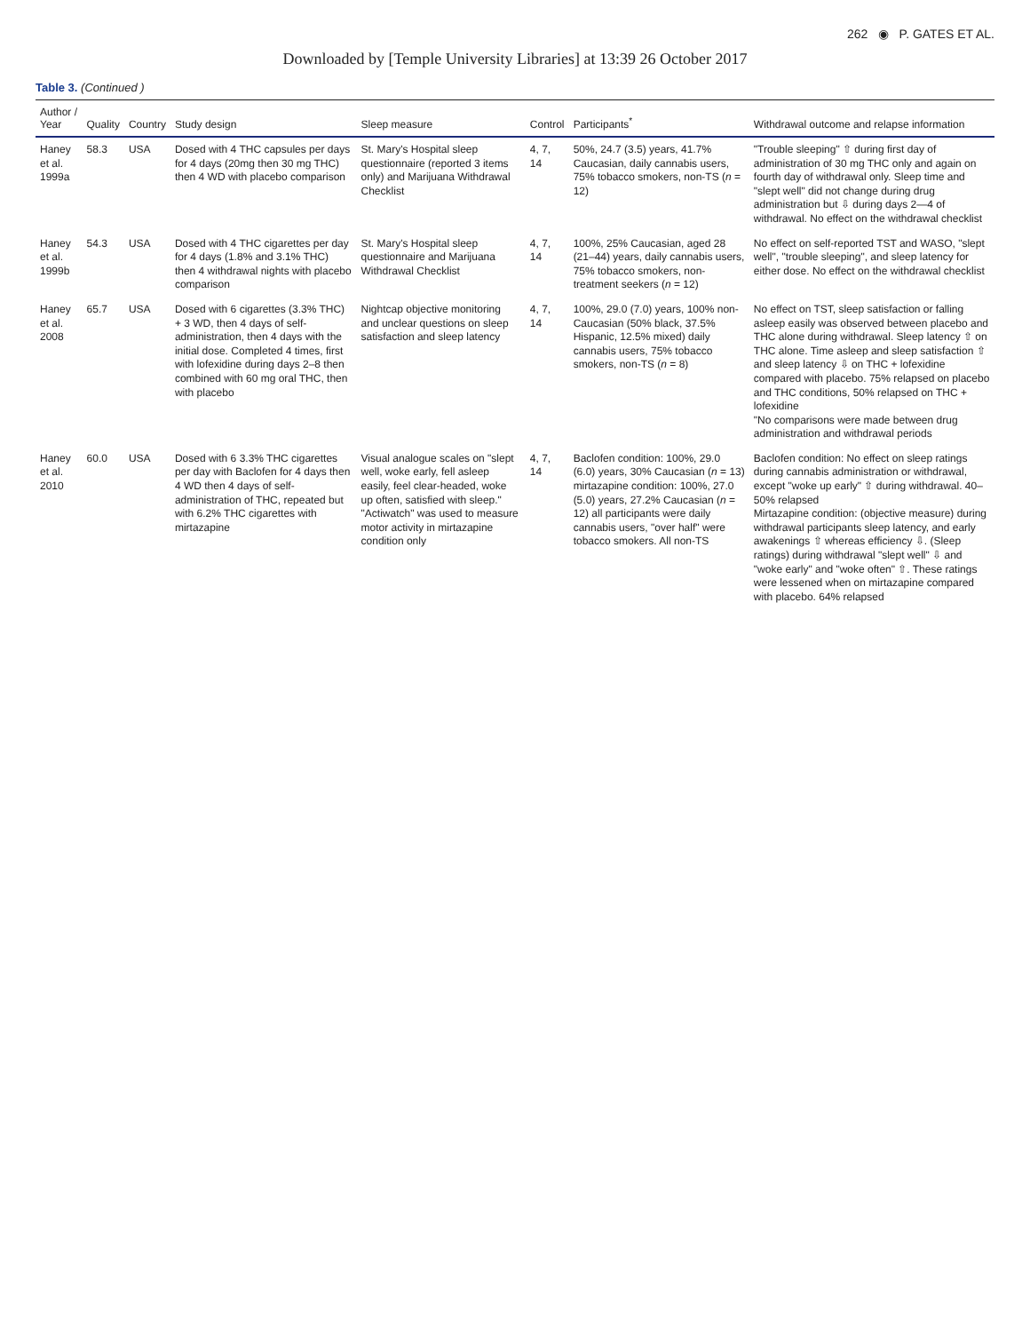262 ◉ P. GATES ET AL.
Downloaded by [Temple University Libraries] at 13:39 26 October 2017
Table 3. (Continued )
| Author / Year | Quality | Country | Study design | Sleep measure | Control | Participants<sup>*</sup> | Withdrawal outcome and relapse information |
| --- | --- | --- | --- | --- | --- | --- | --- |
| Haney et al. 1999a | 58.3 | USA | Dosed with 4 THC capsules per days for 4 days (20mg then 30 mg THC) then 4 WD with placebo comparison | St. Mary's Hospital sleep questionnaire (reported 3 items only) and Marijuana Withdrawal Checklist | 4, 7, 14 | 50%, 24.7 (3.5) years, 41.7% Caucasian, daily cannabis users, 75% tobacco smokers, non-TS ( n = 12) | "Trouble sleeping" ⇧ during first day of administration of 30 mg THC only and again on fourth day of withdrawal only. Sleep time and "slept well" did not change during drug administration but ⇩ during days 2—4 of withdrawal. No effect on the withdrawal checklist |
| Haney et al. 1999b | 54.3 | USA | Dosed with 4 THC cigarettes per day for 4 days (1.8% and 3.1% THC) then 4 withdrawal nights with placebo comparison | St. Mary's Hospital sleep questionnaire and Marijuana Withdrawal Checklist | 4, 7, 14 | 100%, 25% Caucasian, aged 28 (21–44) years, daily cannabis users, 75% tobacco smokers, non-treatment seekers ( n = 12) | No effect on self-reported TST and WASO, "slept well", "trouble sleeping", and sleep latency for either dose. No effect on the withdrawal checklist |
| Haney et al. 2008 | 65.7 | USA | Dosed with 6 cigarettes (3.3% THC) + 3 WD, then 4 days of self-administration, then 4 days with the initial dose. Completed 4 times, first with lofexidine during days 2–8 then combined with 60 mg oral THC, then with placebo | Nightcap objective monitoring and unclear questions on sleep satisfaction and sleep latency | 4, 7, 14 | 100%, 29.0 (7.0) years, 100% non-Caucasian (50% black, 37.5% Hispanic, 12.5% mixed) daily cannabis users, 75% tobacco smokers, non-TS ( n = 8) | No effect on TST, sleep satisfaction or falling asleep easily was observed between placebo and THC alone during withdrawal. Sleep latency ⇧ on THC alone. Time asleep and sleep satisfaction ⇧ and sleep latency ⇩ on THC + lofexidine compared with placebo. 75% relapsed on placebo and THC conditions, 50% relapsed on THC + lofexidine "No comparisons were made between drug administration and withdrawal periods |
| Haney et al. 2010 | 60.0 | USA | Dosed with 6 3.3% THC cigarettes per day with Baclofen for 4 days then 4 WD then 4 days of self-administration of THC, repeated but with 6.2% THC cigarettes with mirtazapine | Visual analogue scales on "slept well, woke early, fell asleep easily, feel clear-headed, woke up often, satisfied with sleep." "Actiwatch" was used to measure motor activity in mirtazapine condition only | 4, 7, 14 | Baclofen condition: 100%, 29.0 (6.0) years, 30% Caucasian ( n = 13) mirtazapine condition: 100%, 27.0 (5.0) years, 27.2% Caucasian ( n = 12) all participants were daily cannabis users, "over half" were tobacco smokers. All non-TS | Baclofen condition: No effect on sleep ratings during cannabis administration or withdrawal, except "woke up early" ⇧ during withdrawal. 40–50% relapsed Mirtazapine condition: (objective measure) during withdrawal participants sleep latency, and early awakenings ⇧ whereas efficiency ⇩. (Sleep ratings) during withdrawal "slept well" ⇩ and "woke early" and "woke often" ⇧. These ratings were lessened when on mirtazapine compared with placebo. 64% relapsed |